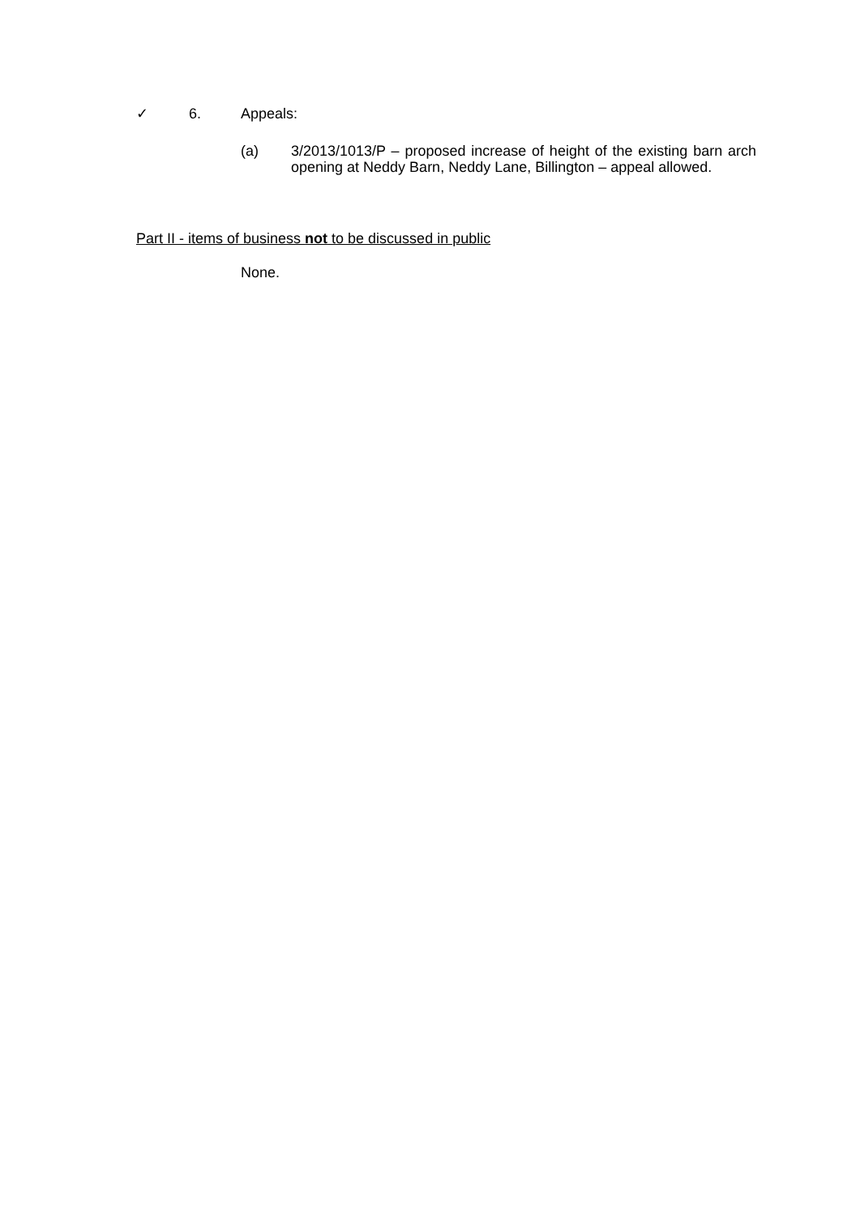✓ 6. Appeals:
(a) 3/2013/1013/P – proposed increase of height of the existing barn arch opening at Neddy Barn, Neddy Lane, Billington – appeal allowed.
Part II - items of business not to be discussed in public
None.